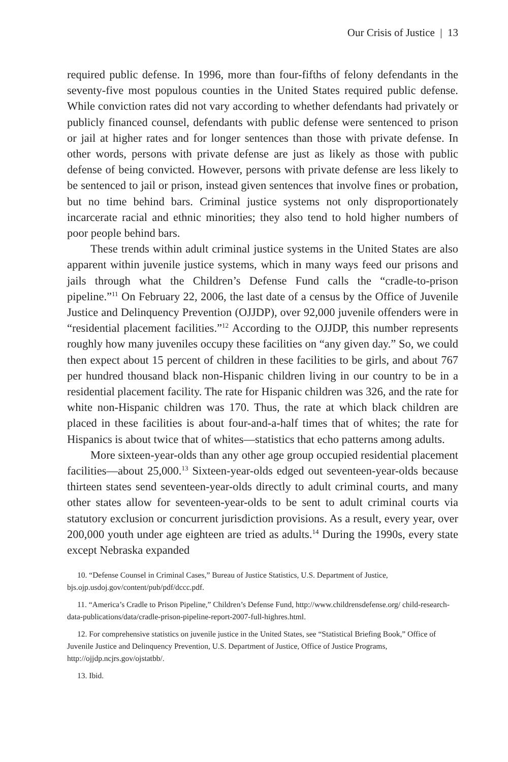Our Crisis of Justice | 13
required public defense. In 1996, more than four-fifths of felony defendants in the seventy-five most populous counties in the United States required public defense. While conviction rates did not vary according to whether defendants had privately or publicly financed counsel, defendants with public defense were sentenced to prison or jail at higher rates and for longer sentences than those with private defense. In other words, persons with private defense are just as likely as those with public defense of being convicted. However, persons with private defense are less likely to be sentenced to jail or prison, instead given sentences that involve fines or probation, but no time behind bars. Criminal justice systems not only disproportionately incarcerate racial and ethnic minorities; they also tend to hold higher numbers of poor people behind bars.
These trends within adult criminal justice systems in the United States are also apparent within juvenile justice systems, which in many ways feed our prisons and jails through what the Children’s Defense Fund calls the “cradle-to-prison pipeline.”<sup>11</sup> On February 22, 2006, the last date of a census by the Office of Juvenile Justice and Delinquency Prevention (OJJDP), over 92,000 juvenile offenders were in “residential placement facilities.”<sup>12</sup> According to the OJJDP, this number represents roughly how many juveniles occupy these facilities on “any given day.” So, we could then expect about 15 percent of children in these facilities to be girls, and about 767 per hundred thousand black non-Hispanic children living in our country to be in a residential placement facility. The rate for Hispanic children was 326, and the rate for white non-Hispanic children was 170. Thus, the rate at which black children are placed in these facilities is about four-and-a-half times that of whites; the rate for Hispanics is about twice that of whites—statistics that echo patterns among adults.
More sixteen-year-olds than any other age group occupied residential placement facilities—about 25,000.<sup>13</sup> Sixteen-year-olds edged out seventeen-year-olds because thirteen states send seventeen-year-olds directly to adult criminal courts, and many other states allow for seventeen-year-olds to be sent to adult criminal courts via statutory exclusion or concurrent jurisdiction provisions. As a result, every year, over 200,000 youth under age eighteen are tried as adults.<sup>14</sup> During the 1990s, every state except Nebraska expanded
10. “Defense Counsel in Criminal Cases,” Bureau of Justice Statistics, U.S. Department of Justice, bjs.ojp.usdoj.gov/content/pub/pdf/dccc.pdf.
11. “America’s Cradle to Prison Pipeline,” Children’s Defense Fund, http://www.childrensdefense.org/ child-research-data-publications/data/cradle-prison-pipeline-report-2007-full-highres.html.
12. For comprehensive statistics on juvenile justice in the United States, see “Statistical Briefing Book,” Office of Juvenile Justice and Delinquency Prevention, U.S. Department of Justice, Office of Justice Programs, http://ojjdp.ncjrs.gov/ojstatbb/.
13. Ibid.